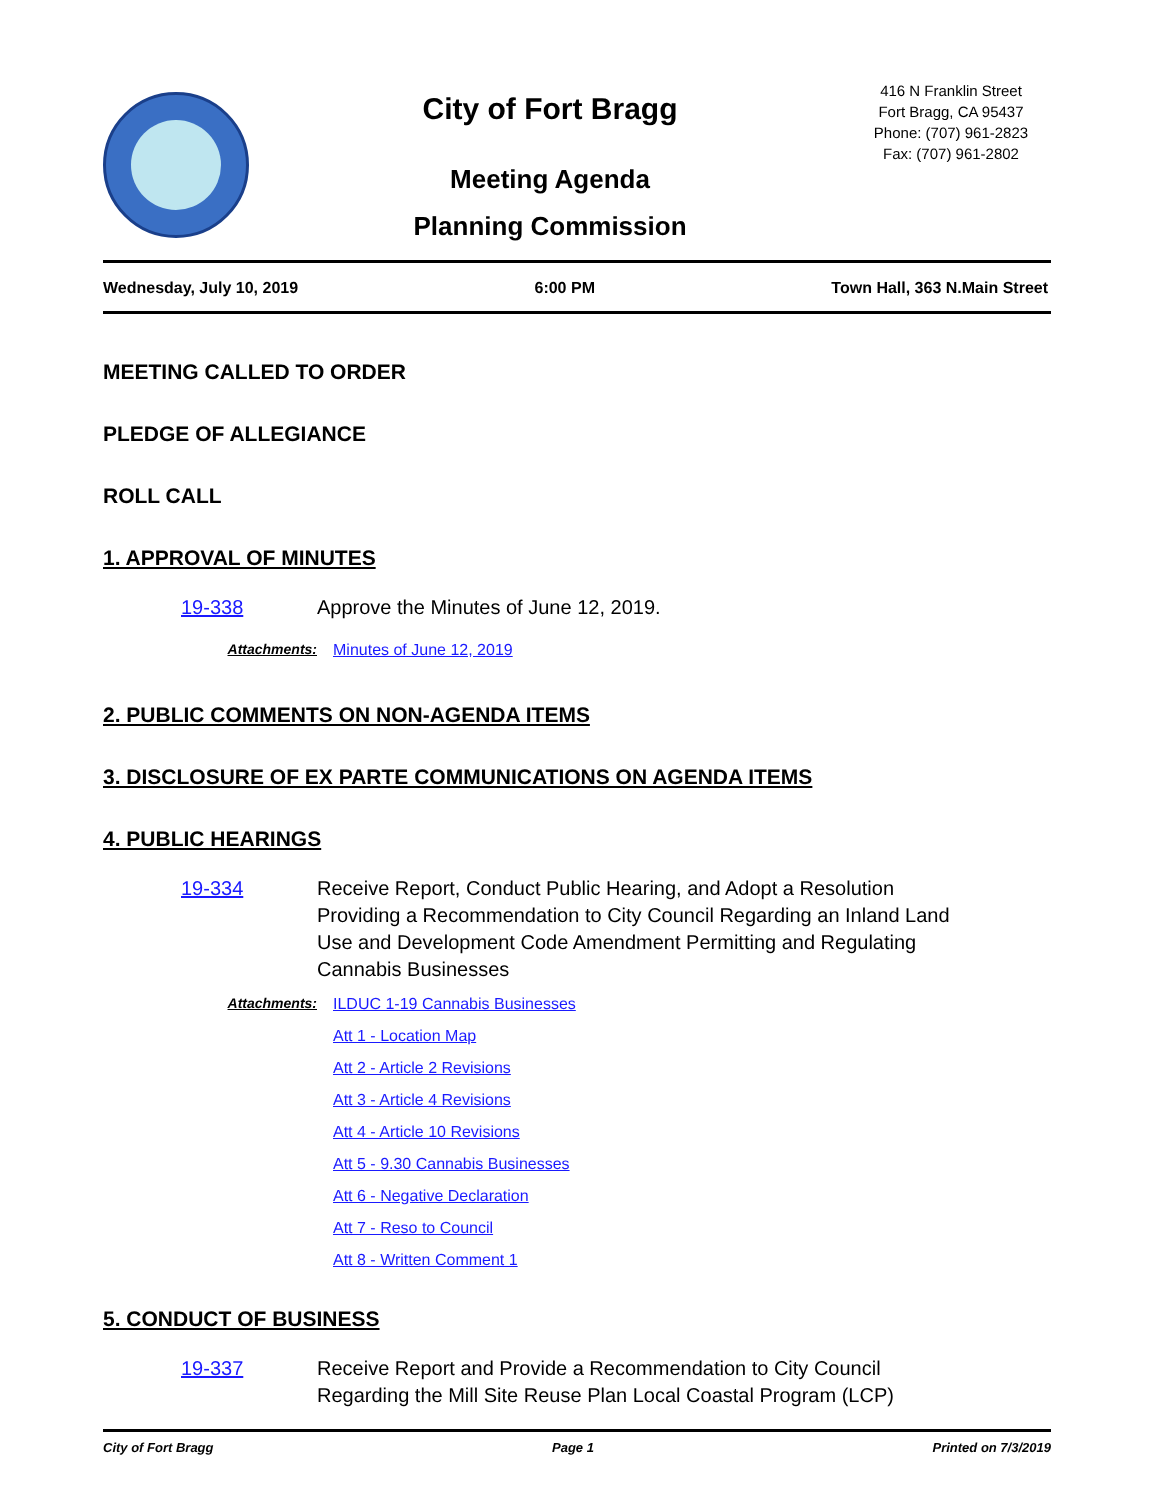City of Fort Bragg
Meeting Agenda
Planning Commission
416 N Franklin Street
Fort Bragg, CA 95437
Phone: (707) 961-2823
Fax: (707) 961-2802
Wednesday, July 10, 2019 6:00 PM Town Hall, 363 N.Main Street
MEETING CALLED TO ORDER
PLEDGE OF ALLEGIANCE
ROLL CALL
1. APPROVAL OF MINUTES
19-338 Approve the Minutes of June 12, 2019.
Attachments: Minutes of June 12, 2019
2. PUBLIC COMMENTS ON NON-AGENDA ITEMS
3. DISCLOSURE OF EX PARTE COMMUNICATIONS ON AGENDA ITEMS
4. PUBLIC HEARINGS
19-334 Receive Report, Conduct Public Hearing, and Adopt a Resolution Providing a Recommendation to City Council Regarding an Inland Land Use and Development Code Amendment Permitting and Regulating Cannabis Businesses
Attachments: ILDUC 1-19 Cannabis Businesses
Att 1 - Location Map
Att 2 - Article 2 Revisions
Att 3 - Article 4 Revisions
Att 4 - Article 10 Revisions
Att 5 - 9.30 Cannabis Businesses
Att 6 - Negative Declaration
Att 7 - Reso to Council
Att 8 - Written Comment 1
5. CONDUCT OF BUSINESS
19-337 Receive Report and Provide a Recommendation to City Council
Regarding the Mill Site Reuse Plan Local Coastal Program (LCP)
City of Fort Bragg Page 1 Printed on 7/3/2019